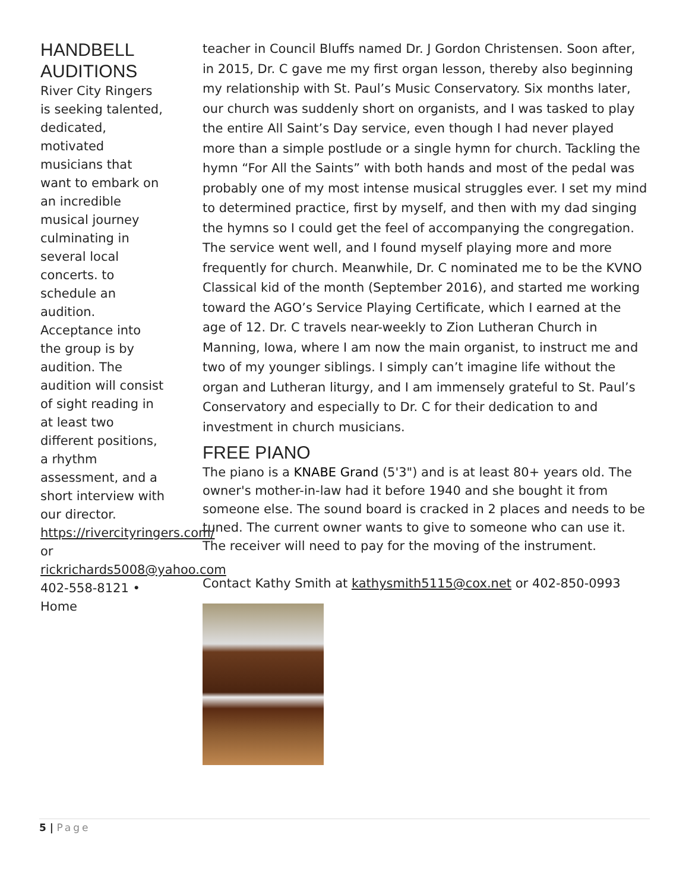HANDBELL AUDITIONS
River City Ringers is seeking talented, dedicated, motivated musicians that want to embark on an incredible musical journey culminating in several local concerts. to schedule an audition. Acceptance into the group is by audition. The audition will consist of sight reading in at least two different positions, a rhythm assessment, and a short interview with our director. https://rivercityringers.com/ or rickrichards5008@yahoo.com 402-558-8121 • Home
teacher in Council Bluffs named Dr. J Gordon Christensen. Soon after, in 2015, Dr. C gave me my first organ lesson, thereby also beginning my relationship with St. Paul’s Music Conservatory. Six months later, our church was suddenly short on organists, and I was tasked to play the entire All Saint’s Day service, even though I had never played more than a simple postlude or a single hymn for church. Tackling the hymn “For All the Saints” with both hands and most of the pedal was probably one of my most intense musical struggles ever. I set my mind to determined practice, first by myself, and then with my dad singing the hymns so I could get the feel of accompanying the congregation. The service went well, and I found myself playing more and more frequently for church. Meanwhile, Dr. C nominated me to be the KVNO Classical kid of the month (September 2016), and started me working toward the AGO’s Service Playing Certificate, which I earned at the age of 12. Dr. C travels near-weekly to Zion Lutheran Church in Manning, Iowa, where I am now the main organist, to instruct me and two of my younger siblings. I simply can’t imagine life without the organ and Lutheran liturgy, and I am immensely grateful to St. Paul’s Conservatory and especially to Dr. C for their dedication to and investment in church musicians.
FREE PIANO
The piano is a KNABE Grand (5'3") and is at least 80+ years old. The owner's mother-in-law had it before 1940 and she bought it from someone else. The sound board is cracked in 2 places and needs to be tuned. The current owner wants to give to someone who can use it. The receiver will need to pay for the moving of the instrument.
Contact Kathy Smith at kathysmith5115@cox.net or 402-850-0993
5 | Page